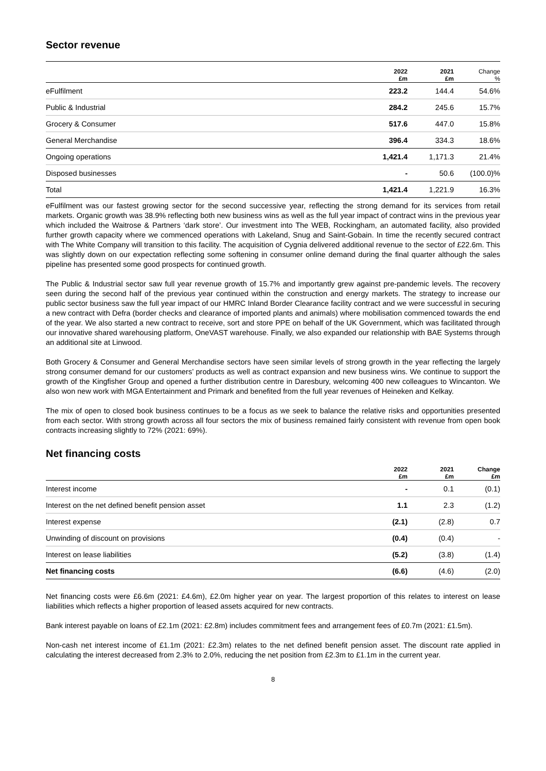Sector revenue
| | 2022 £m | 2021 £m | Change % |
| --- | --- | --- | --- |
| eFulfilment | 223.2 | 144.4 | 54.6% |
| Public & Industrial | 284.2 | 245.6 | 15.7% |
| Grocery & Consumer | 517.6 | 447.0 | 15.8% |
| General Merchandise | 396.4 | 334.3 | 18.6% |
| Ongoing operations | 1,421.4 | 1,171.3 | 21.4% |
| Disposed businesses | - | 50.6 | (100.0)% |
| Total | 1,421.4 | 1,221.9 | 16.3% |
eFulfilment was our fastest growing sector for the second successive year, reflecting the strong demand for its services from retail markets. Organic growth was 38.9% reflecting both new business wins as well as the full year impact of contract wins in the previous year which included the Waitrose & Partners ‘dark store’. Our investment into The WEB, Rockingham, an automated facility, also provided further growth capacity where we commenced operations with Lakeland, Snug and Saint-Gobain. In time the recently secured contract with The White Company will transition to this facility. The acquisition of Cygnia delivered additional revenue to the sector of £22.6m. This was slightly down on our expectation reflecting some softening in consumer online demand during the final quarter although the sales pipeline has presented some good prospects for continued growth.
The Public & Industrial sector saw full year revenue growth of 15.7% and importantly grew against pre-pandemic levels. The recovery seen during the second half of the previous year continued within the construction and energy markets. The strategy to increase our public sector business saw the full year impact of our HMRC Inland Border Clearance facility contract and we were successful in securing a new contract with Defra (border checks and clearance of imported plants and animals) where mobilisation commenced towards the end of the year. We also started a new contract to receive, sort and store PPE on behalf of the UK Government, which was facilitated through our innovative shared warehousing platform, OneVAST warehouse. Finally, we also expanded our relationship with BAE Systems through an additional site at Linwood.
Both Grocery & Consumer and General Merchandise sectors have seen similar levels of strong growth in the year reflecting the largely strong consumer demand for our customers’ products as well as contract expansion and new business wins. We continue to support the growth of the Kingfisher Group and opened a further distribution centre in Daresbury, welcoming 400 new colleagues to Wincanton. We also won new work with MGA Entertainment and Primark and benefited from the full year revenues of Heineken and Kelkay.
The mix of open to closed book business continues to be a focus as we seek to balance the relative risks and opportunities presented from each sector. With strong growth across all four sectors the mix of business remained fairly consistent with revenue from open book contracts increasing slightly to 72% (2021: 69%).
Net financing costs
| | 2022 £m | 2021 £m | Change £m |
| --- | --- | --- | --- |
| Interest income | - | 0.1 | (0.1) |
| Interest on the net defined benefit pension asset | 1.1 | 2.3 | (1.2) |
| Interest expense | (2.1) | (2.8) | 0.7 |
| Unwinding of discount on provisions | (0.4) | (0.4) | - |
| Interest on lease liabilities | (5.2) | (3.8) | (1.4) |
| Net financing costs | (6.6) | (4.6) | (2.0) |
Net financing costs were £6.6m (2021: £4.6m), £2.0m higher year on year. The largest proportion of this relates to interest on lease liabilities which reflects a higher proportion of leased assets acquired for new contracts.
Bank interest payable on loans of £2.1m (2021: £2.8m) includes commitment fees and arrangement fees of £0.7m (2021: £1.5m).
Non-cash net interest income of £1.1m (2021: £2.3m) relates to the net defined benefit pension asset. The discount rate applied in calculating the interest decreased from 2.3% to 2.0%, reducing the net position from £2.3m to £1.1m in the current year.
8